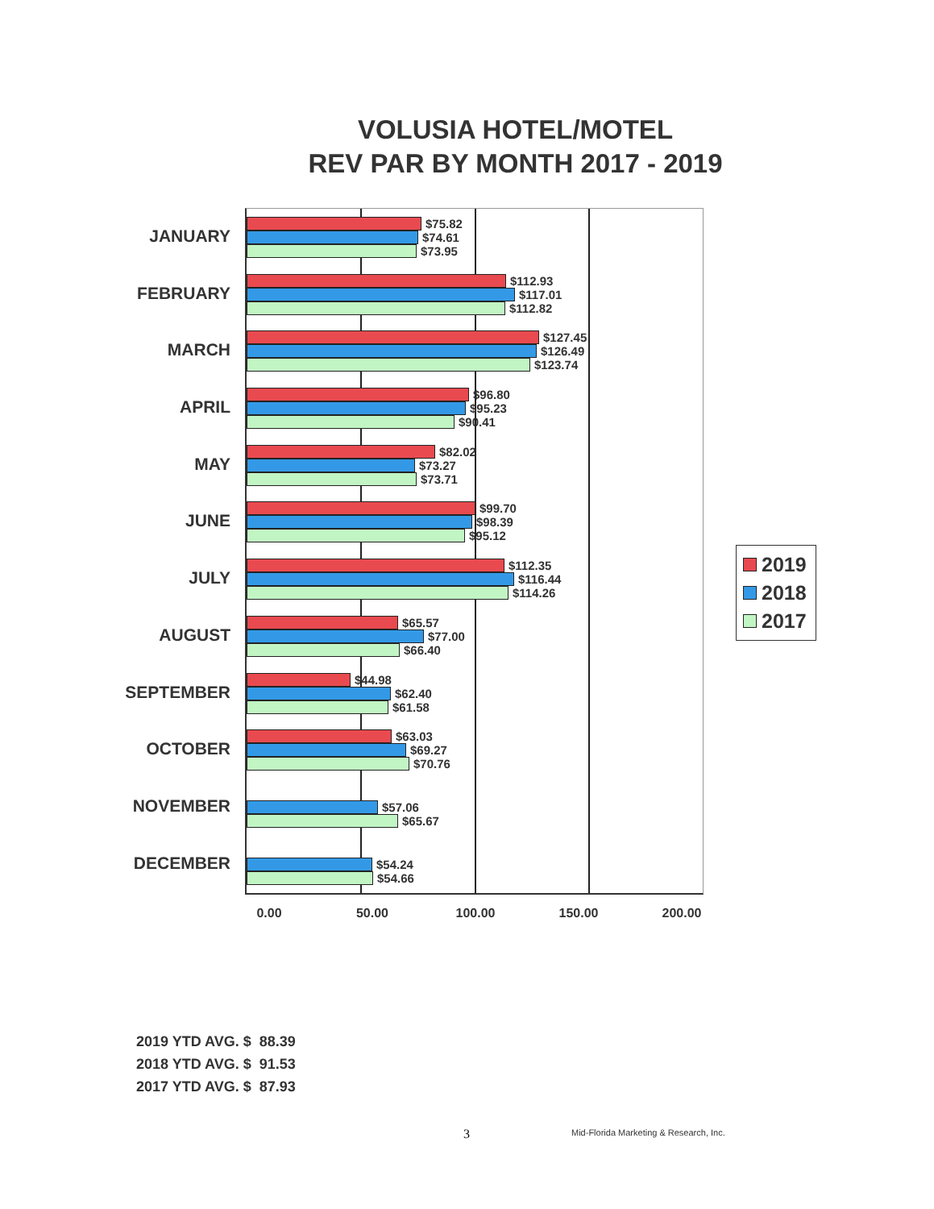VOLUSIA HOTEL/MOTEL
REV PAR BY MONTH 2017 - 2019
JANUARY
FEBRUARY
MARCH
APRIL
MAY
JUNE
JULY
AUGUST
SEPTEMBER
OCTOBER
NOVEMBER
DECEMBER
$75.82
$74.61
$73.95
$112.93
$117.01
$112.82
$127.45
$126.49
$123.74
$96.80
$95.23
$90.41
$82.02
$73.27
$73.71
$99.70
$98.39
$95.12
$112.35
$116.44
$114.26
$65.57
$77.00
$66.40
$44.98
$62.40
$61.58
$63.03
$69.27
$70.76
$57.06
$65.67
$54.24
$54.66
0.00 50.00 100.00 150.00 200.00
2019
2018
2017
2019 YTD AVG. $ 88.39
2018 YTD AVG. $ 91.53
2017 YTD AVG. $ 87.93
3
Mid-Florida Marketing & Research, Inc.